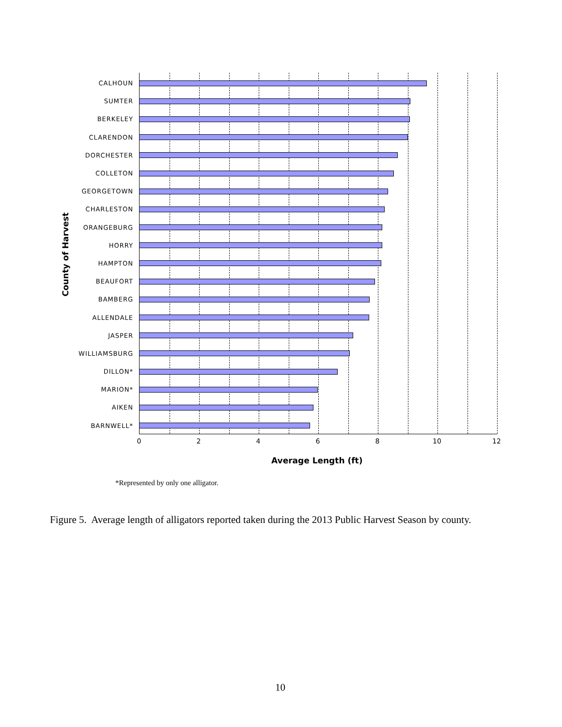County of Harvest
CALHOUN
SUMTER
BERKELEY
CLARENDON
DORCHESTER
COLLETON
GEORGETOWN
CHARLESTON
ORANGEBURG
HORRY
HAMPTON
BEAUFORT
BAMBERG
ALLENDALE
JASPER
WILLIAMSBURG
DILLON*
MARION*
AIKEN
BARNWELL*
0 2 4 6 8 10 12
Average Length (ft)
*Represented by only one alligator.
Figure 5. Average length of alligators reported taken during the 2013 Public Harvest Season by county.
10